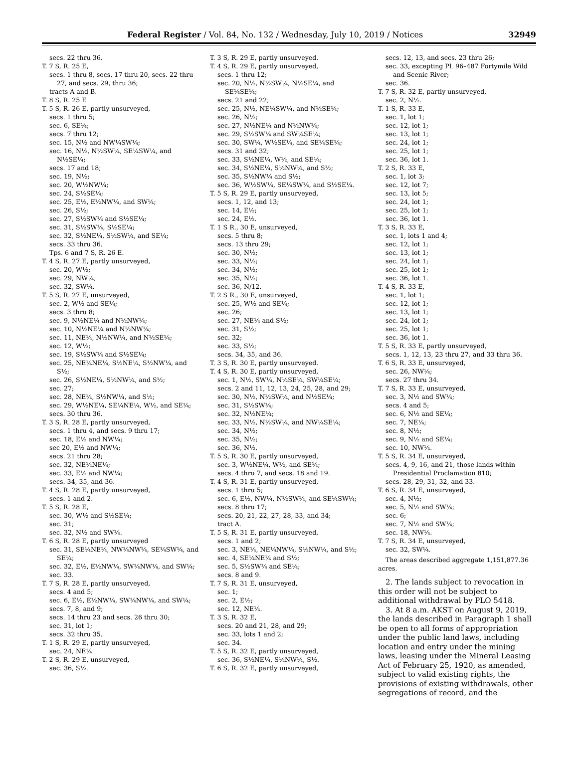Federal Register / Vol. 84, No. 132 / Wednesday, July 10, 2019 / Notices 32949
secs. 22 thru 36.
T. 7 S, R. 25 E,
secs. 1 thru 8, secs. 17 thru 20, secs. 22 thru 27, and secs. 29, thru 36;
tracts A and B.
T. 8 S, R. 25 E
T. 5 S, R. 26 E, partly unsurveyed,
secs. 1 thru 5;
sec. 6, SE¼;
secs. 7 thru 12;
sec. 15, N½ and NW¼SW¼;
sec. 16, N½, N½SW¼, SE¼SW¼, and N½SE¼;
secs. 17 and 18;
sec. 19, N½;
sec. 20, W½NW¼;
sec. 24, S½SE¼;
sec. 25, E½, E½NW¼, and SW¼;
sec. 26, S½;
sec. 27, S½SW¼ and S½SE¼;
sec. 31, S½SW¼, S½SE¼;
sec. 32, S½NE¼, S½SW¼, and SE¼;
secs. 33 thru 36.
Tps. 6 and 7 S, R. 26 E.
T. 4 S, R. 27 E, partly unsurveyed,
sec. 20, W½;
sec. 29, NW¼;
sec. 32, SW¼.
T. 5 S, R. 27 E, unsurveyed,
sec. 2, W½ and SE¼;
secs. 3 thru 8;
sec. 9, N½NE¼ and N½NW¼;
sec. 10, N½NE¼ and N½NW¼;
sec. 11, NE¼, N½NW¼, and N½SE¼;
sec. 12, W½;
sec. 19, S½SW¼ and S½SE¼;
sec. 25, NE¼NE¼, S½NE¼, S½NW¼, and S½;
sec. 26, S½NE¼, S½NW¼, and S½;
sec. 27;
sec. 28, NE¼, S½NW¼, and S½;
sec. 29, W½NE¼, SE¼NE¼, W½, and SE¼;
secs. 30 thru 36.
T. 3 S, R. 28 E, partly unsurveyed,
secs. 1 thru 4, and secs. 9 thru 17;
sec. 18, E½ and NW¼;
sec 20, E½ and NW¼;
secs. 21 thru 28;
sec. 32, NE¼NE¼;
sec. 33, E½ and NW¼;
secs. 34, 35, and 36.
T. 4 S, R. 28 E, partly unsurveyed,
secs. 1 and 2.
T. 5 S, R. 28 E,
sec. 30, W½ and S½SE¼;
sec. 31;
sec. 32, N½ and SW¼.
T. 6 S, R. 28 E, partly unsurveyed
sec. 31, SE¼NE¼, NW¼NW¼, SE¼SW¼, and SE¼;
sec. 32, E½, E½NW¼, SW¼NW¼, and SW¼;
sec. 33.
T. 7 S, R. 28 E, partly unsurveyed,
secs. 4 and 5;
sec. 6, E½, E½NW¼, SW¼NW¼, and SW¼;
secs. 7, 8, and 9;
secs. 14 thru 23 and secs. 26 thru 30;
sec. 31, lot 1;
secs. 32 thru 35.
T. 1 S, R. 29 E, partly unsurveyed,
sec. 24, NE¼.
T. 2 S, R. 29 E, unsurveyed,
sec. 36, S½.
T. 3 S, R. 29 E, partly unsurveyed.
T. 4 S, R. 29 E, partly unsurveyed,
secs. 1 thru 12;
sec. 20, N½, N½SW¼, N½SE¼, and SE¼SE¼;
secs. 21 and 22;
sec. 25, N½, NE¼SW¼, and N½SE¼;
sec. 26, N½;
sec. 27, N½NE¼ and N½NW¼;
sec. 29, S½SW¼ and SW¼SE¼;
sec. 30, SW¼, W½SE¼, and SE¼SE¼;
secs. 31 and 32;
sec. 33, S½NE¼, W½, and SE¼;
sec. 34, S½NE¼, S½NW¼, and S½;
sec. 35, S½NW¼ and S½;
sec. 36, W½SW¼, SE¼SW¼, and S½SE¼.
T. 5 S, R. 29 E, partly unsurveyed,
secs. 1, 12, and 13;
sec. 14, E½;
sec. 24, E½.
T. 1 S R., 30 E, unsurveyed,
secs. 5 thru 8;
secs. 13 thru 29;
sec. 30, N½;
sec. 33, N½;
sec. 34, N½;
sec. 35, N½;
sec. 36, N/12.
T. 2 S R., 30 E, unsurveyed,
sec. 25, W½ and SE¼;
sec. 26;
sec. 27, NE¼ and S½;
sec. 31, S½;
sec. 32;
sec. 33, S½;
secs. 34, 35, and 36.
T. 3 S, R. 30 E, partly unsurveyed.
T. 4 S, R. 30 E, partly unsurveyed,
sec. 1, N½, SW¼, N½SE¼, SW¼SE¼;
secs. 2 and 11, 12, 13, 24, 25, 28, and 29;
sec. 30, N½, N½SW¼, and N½SE¼;
sec. 31, S½SW¼;
sec. 32, N½NE¼;
sec. 33, N½, N½SW¼, and NW¼SE¼;
sec. 34, N½;
sec. 35, N½;
sec. 36, N½.
T. 5 S, R. 30 E, partly unsurveyed,
sec. 3, W½NE¼, W½, and SE¼;
secs. 4 thru 7, and secs. 18 and 19.
T. 4 S, R. 31 E, partly unsurveyed,
secs. 1 thru 5;
sec. 6, E½, NW¼, N½SW¼, and SE¼SW¼;
secs. 8 thru 17;
secs. 20, 21, 22, 27, 28, 33, and 34;
tract A.
T. 5 S, R. 31 E, partly unsurveyed,
secs. 1 and 2;
sec. 3, NE¼, NE¼NW¼, S½NW¼, and S½;
sec. 4, SE¼NE¼ and S½;
sec. 5, S½SW¼ and SE¼;
secs. 8 and 9.
T. 7 S, R. 31 E, unsurveyed,
sec. 1;
sec. 2, E½;
sec. 12, NE¼.
T. 3 S, R. 32 E,
secs. 20 and 21, 28, and 29;
sec. 33, lots 1 and 2;
sec. 34.
T. 5 S, R. 32 E, partly unsurveyed,
sec. 36, S½NE¼, S½NW¼, S½.
T. 6 S, R. 32 E, partly unsurveyed,
secs. 12, 13, and secs. 23 thru 26;
sec. 33, excepting PL 96–487 Fortymile Wild and Scenic River;
sec. 36.
T. 7 S, R. 32 E, partly unsurveyed,
sec. 2, N½.
T. 1 S, R. 33 E,
sec. 1, lot 1;
sec. 12, lot 1;
sec. 13, lot 1;
sec. 24, lot 1;
sec. 25, lot 1;
sec. 36, lot 1.
T. 2 S, R. 33 E,
sec. 1, lot 3;
sec. 12, lot 7;
sec. 13, lot 5;
sec. 24, lot 1;
sec. 25, lot 1;
sec. 36, lot 1.
T. 3 S, R. 33 E,
sec. 1, lots 1 and 4;
sec. 12, lot 1;
sec. 13, lot 1;
sec. 24, lot 1;
sec. 25, lot 1;
sec. 36, lot 1.
T. 4 S, R. 33 E,
sec. 1, lot 1;
sec. 12, lot 1;
sec. 13, lot 1;
sec. 24, lot 1;
sec. 25, lot 1;
sec. 36, lot 1.
T. 5 S, R. 33 E, partly unsurveyed,
secs. 1, 12, 13, 23 thru 27, and 33 thru 36.
T. 6 S, R. 33 E, unsurveyed,
sec. 26, NW¼;
secs. 27 thru 34.
T. 7 S, R. 33 E, unsurveyed,
sec. 3, N½ and SW¼;
secs. 4 and 5;
sec. 6, N½ and SE¼;
sec. 7, NE¼;
sec. 8, N½;
sec. 9, N½ and SE¼;
sec. 10, NW¼.
T. 5 S, R. 34 E, unsurveyed,
secs. 4, 9, 16, and 21, those lands within Presidential Proclamation 810;
secs. 28, 29, 31, 32, and 33.
T. 6 S, R. 34 E, unsurveyed,
sec. 4, N½;
sec. 5, N½ and SW¼;
sec. 6;
sec. 7, N½ and SW¼;
sec. 18, NW¼.
T. 7 S, R. 34 E, unsurveyed,
sec. 32, SW¼.
The areas described aggregate 1,151,877.36 acres.
2. The lands subject to revocation in this order will not be subject to additional withdrawal by PLO 5418.
3. At 8 a.m. AKST on August 9, 2019, the lands described in Paragraph 1 shall be open to all forms of appropriation under the public land laws, including location and entry under the mining laws, leasing under the Mineral Leasing Act of February 25, 1920, as amended, subject to valid existing rights, the provisions of existing withdrawals, other segregations of record, and the